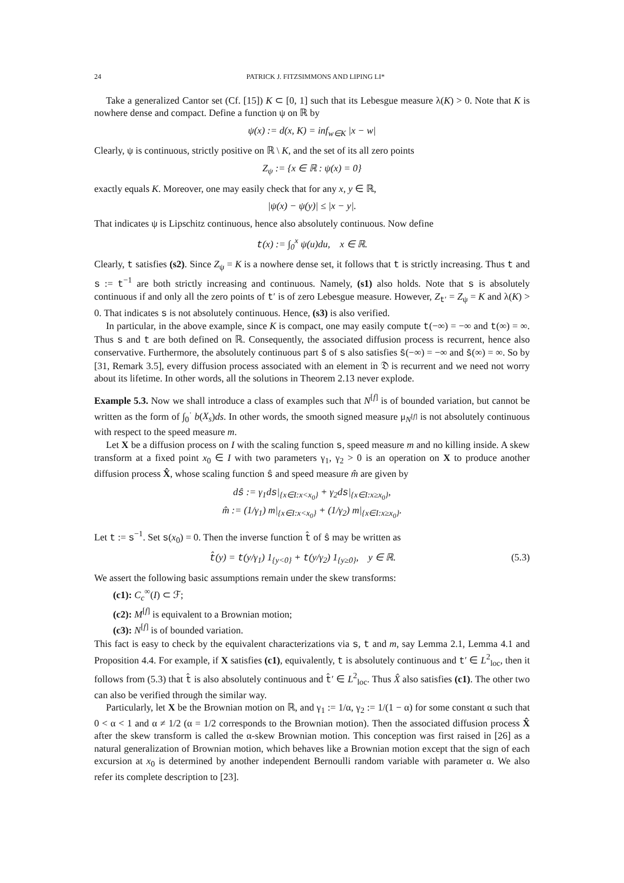24 PATRICK J. FITZSIMMONS AND LIPING LI*
Take a generalized Cantor set (Cf. [15]) K ⊂ [0, 1] such that its Lebesgue measure λ(K) > 0. Note that K is nowhere dense and compact. Define a function ψ on ℝ by
ψ(x) := d(x, K) = inf<sub>w∈K</sub> |x − w|
Clearly, ψ is continuous, strictly positive on ℝ \ K, and the set of its all zero points
Z<sub>ψ</sub> := {x ∈ ℝ : ψ(x) = 0}
exactly equals K. Moreover, one may easily check that for any x, y ∈ ℝ,
|ψ(x) − ψ(y)| ≤ |x − y|.
That indicates ψ is Lipschitz continuous, hence also absolutely continuous. Now define
t(x) := ∫<sub>0</sub><sup>x</sup> ψ(u)du, x ∈ ℝ.
Clearly, t satisfies (s2). Since Z<sub>ψ</sub> = K is a nowhere dense set, it follows that t is strictly increasing. Thus t and s := t<sup>−1</sup> are both strictly increasing and continuous. Namely, (s1) also holds. Note that s is absolutely continuous if and only all the zero points of t′ is of zero Lebesgue measure. However, Z<sub>t′</sub> = Z<sub>ψ</sub> = K and λ(K) > 0. That indicates s is not absolutely continuous. Hence, (s3) is also verified.
In particular, in the above example, since K is compact, one may easily compute t(−∞) = −∞ and t(∞) = ∞. Thus s and t are both defined on ℝ. Consequently, the associated diffusion process is recurrent, hence also conservative. Furthermore, the absolutely continuous part s̄ of s also satisfies s̄(−∞) = −∞ and s̄(∞) = ∞. So by [31, Remark 3.5], every diffusion process associated with an element in 𝔇 is recurrent and we need not worry about its lifetime. In other words, all the solutions in Theorem 2.13 never explode.
Example 5.3. Now we shall introduce a class of examples such that N<sup>[f]</sup> is of bounded variation, but cannot be written as the form of ∫<sub>0</sub><sup>·</sup> b(X<sub>s</sub>)ds. In other words, the smooth signed measure μ<sub>N<sup>[f]</sup></sub> is not absolutely continuous with respect to the speed measure m.
Let X be a diffusion process on I with the scaling function s, speed measure m and no killing inside. A skew transform at a fixed point x<sub>0</sub> ∈ I with two parameters γ<sub>1</sub>, γ<sub>2</sub> > 0 is an operation on X to produce another diffusion process X̂, whose scaling function ŝ and speed measure m̂ are given by
dŝ := γ<sub>1</sub>ds|<sub>{x∈I:x<x<sub>0</sub>}</sub> + γ<sub>2</sub>ds|<sub>{x∈I:x≥x<sub>0</sub>}</sub>,
m̂ := (1/γ<sub>1</sub>) m|<sub>{x∈I:x<x<sub>0</sub>}</sub> + (1/γ<sub>2</sub>) m|<sub>{x∈I:x≥x<sub>0</sub>}</sub>.
Let t := s<sup>−1</sup>. Set s(x<sub>0</sub>) = 0. Then the inverse function t̂ of ŝ may be written as
t̂(y) = t(y/γ<sub>1</sub>) 1<sub>{y<0}</sub> + t(y/γ<sub>2</sub>) 1<sub>{y≥0}</sub>, y ∈ ℝ. (5.3)
We assert the following basic assumptions remain under the skew transforms:
(c1): C<sub>c</sub><sup>∞</sup>(I) ⊂ ℱ;
(c2): M<sup>[f]</sup> is equivalent to a Brownian motion;
(c3): N<sup>[f]</sup> is of bounded variation.
This fact is easy to check by the equivalent characterizations via s, t and m, say Lemma 2.1, Lemma 4.1 and Proposition 4.4. For example, if X satisfies (c1), equivalently, t is absolutely continuous and t′ ∈ L<sup>2</sup><sub>loc</sub>, then it follows from (5.3) that t̂ is also absolutely continuous and t̂′ ∈ L<sup>2</sup><sub>loc</sub>. Thus X̂ also satisfies (c1). The other two can also be verified through the similar way.
Particularly, let X be the Brownian motion on ℝ, and γ<sub>1</sub> := 1/α, γ<sub>2</sub> := 1/(1 − α) for some constant α such that 0 < α < 1 and α ≠ 1/2 (α = 1/2 corresponds to the Brownian motion). Then the associated diffusion process X̂ after the skew transform is called the α-skew Brownian motion. This conception was first raised in [26] as a natural generalization of Brownian motion, which behaves like a Brownian motion except that the sign of each excursion at x<sub>0</sub> is determined by another independent Bernoulli random variable with parameter α. We also refer its complete description to [23].